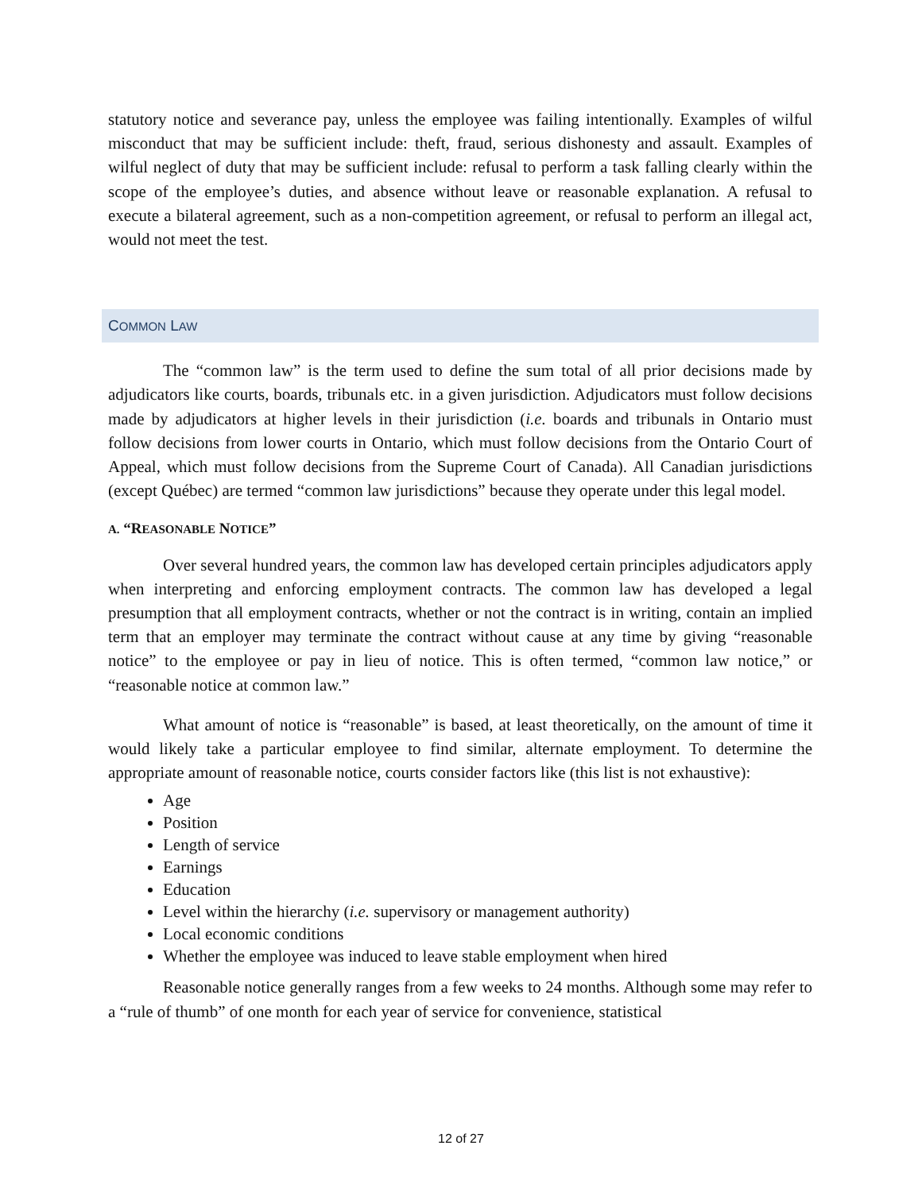statutory notice and severance pay, unless the employee was failing intentionally. Examples of wilful misconduct that may be sufficient include: theft, fraud, serious dishonesty and assault. Examples of wilful neglect of duty that may be sufficient include: refusal to perform a task falling clearly within the scope of the employee’s duties, and absence without leave or reasonable explanation. A refusal to execute a bilateral agreement, such as a non-competition agreement, or refusal to perform an illegal act, would not meet the test.
COMMON LAW
The “common law” is the term used to define the sum total of all prior decisions made by adjudicators like courts, boards, tribunals etc. in a given jurisdiction. Adjudicators must follow decisions made by adjudicators at higher levels in their jurisdiction (i.e. boards and tribunals in Ontario must follow decisions from lower courts in Ontario, which must follow decisions from the Ontario Court of Appeal, which must follow decisions from the Supreme Court of Canada). All Canadian jurisdictions (except Québec) are termed “common law jurisdictions” because they operate under this legal model.
A. “REASONABLE NOTICE”
Over several hundred years, the common law has developed certain principles adjudicators apply when interpreting and enforcing employment contracts. The common law has developed a legal presumption that all employment contracts, whether or not the contract is in writing, contain an implied term that an employer may terminate the contract without cause at any time by giving “reasonable notice” to the employee or pay in lieu of notice. This is often termed, “common law notice,” or “reasonable notice at common law.”
What amount of notice is “reasonable” is based, at least theoretically, on the amount of time it would likely take a particular employee to find similar, alternate employment. To determine the appropriate amount of reasonable notice, courts consider factors like (this list is not exhaustive):
Age
Position
Length of service
Earnings
Education
Level within the hierarchy (i.e. supervisory or management authority)
Local economic conditions
Whether the employee was induced to leave stable employment when hired
Reasonable notice generally ranges from a few weeks to 24 months. Although some may refer to a “rule of thumb” of one month for each year of service for convenience, statistical
12 of 27